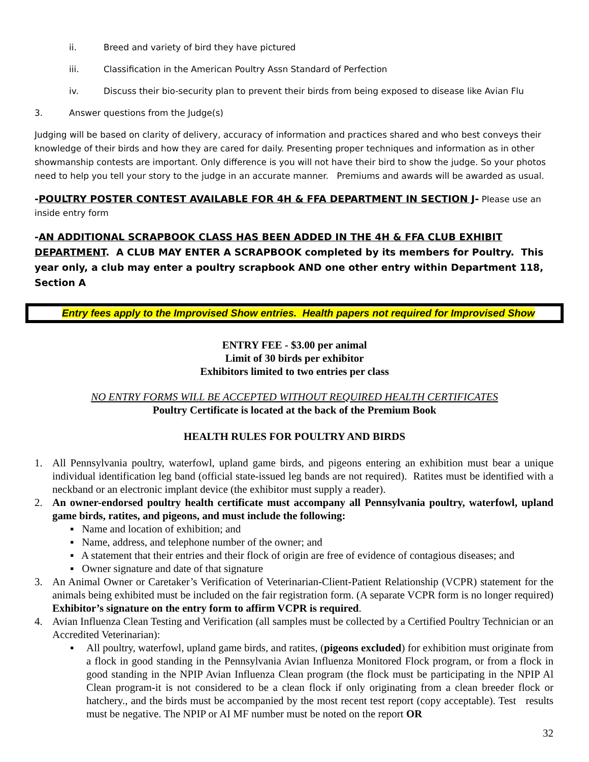ii. Breed and variety of bird they have pictured
iii. Classification in the American Poultry Assn Standard of Perfection
iv. Discuss their bio-security plan to prevent their birds from being exposed to disease like Avian Flu
3. Answer questions from the Judge(s)
Judging will be based on clarity of delivery, accuracy of information and practices shared and who best conveys their knowledge of their birds and how they are cared for daily. Presenting proper techniques and information as in other showmanship contests are important. Only difference is you will not have their bird to show the judge. So your photos need to help you tell your story to the judge in an accurate manner. Premiums and awards will be awarded as usual.
-POULTRY POSTER CONTEST AVAILABLE FOR 4H & FFA DEPARTMENT IN SECTION J- Please use an inside entry form
-AN ADDITIONAL SCRAPBOOK CLASS HAS BEEN ADDED IN THE 4H & FFA CLUB EXHIBIT DEPARTMENT. A CLUB MAY ENTER A SCRAPBOOK completed by its members for Poultry. This year only, a club may enter a poultry scrapbook AND one other entry within Department 118, Section A
Entry fees apply to the Improvised Show entries. Health papers not required for Improvised Show
ENTRY FEE - $3.00 per animal
Limit of 30 birds per exhibitor
Exhibitors limited to two entries per class
NO ENTRY FORMS WILL BE ACCEPTED WITHOUT REQUIRED HEALTH CERTIFICATES
Poultry Certificate is located at the back of the Premium Book
HEALTH RULES FOR POULTRY AND BIRDS
1. All Pennsylvania poultry, waterfowl, upland game birds, and pigeons entering an exhibition must bear a unique individual identification leg band (official state-issued leg bands are not required). Ratites must be identified with a neckband or an electronic implant device (the exhibitor must supply a reader).
2. An owner-endorsed poultry health certificate must accompany all Pennsylvania poultry, waterfowl, upland game birds, ratites, and pigeons, and must include the following:
▪ Name and location of exhibition; and
▪ Name, address, and telephone number of the owner; and
▪ A statement that their entries and their flock of origin are free of evidence of contagious diseases; and
▪ Owner signature and date of that signature
3. An Animal Owner or Caretaker’s Verification of Veterinarian-Client-Patient Relationship (VCPR) statement for the animals being exhibited must be included on the fair registration form. (A separate VCPR form is no longer required) Exhibitor’s signature on the entry form to affirm VCPR is required.
4. Avian Influenza Clean Testing and Verification (all samples must be collected by a Certified Poultry Technician or an Accredited Veterinarian):
▪ All poultry, waterfowl, upland game birds, and ratites, (pigeons excluded) for exhibition must originate from a flock in good standing in the Pennsylvania Avian Influenza Monitored Flock program, or from a flock in good standing in the NPIP Avian Influenza Clean program (the flock must be participating in the NPIP Al Clean program-it is not considered to be a clean flock if only originating from a clean breeder flock or hatchery., and the birds must be accompanied by the most recent test report (copy acceptable). Test results must be negative. The NPIP or AI MF number must be noted on the report OR
32